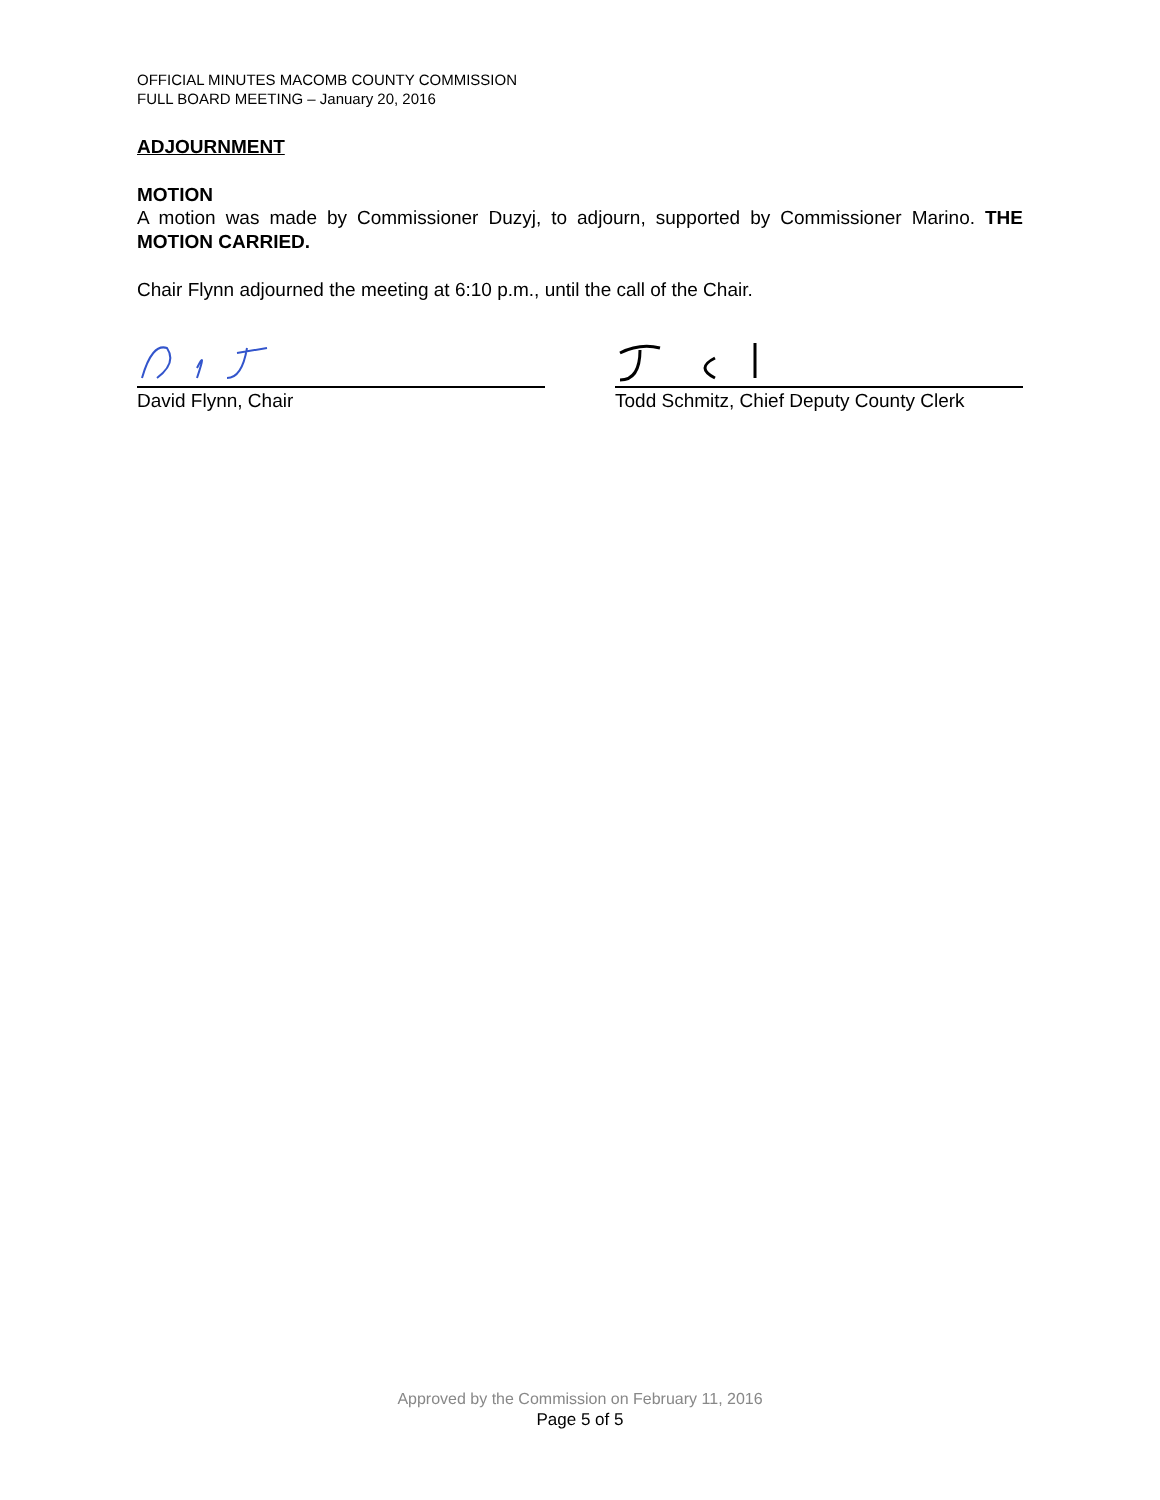OFFICIAL MINUTES MACOMB COUNTY COMMISSION
FULL BOARD MEETING – January 20, 2016
ADJOURNMENT
MOTION
A motion was made by Commissioner Duzyj, to adjourn, supported by Commissioner Marino. THE MOTION CARRIED.
Chair Flynn adjourned the meeting at 6:10 p.m., until the call of the Chair.
David Flynn, Chair Todd Schmitz, Chief Deputy County Clerk
Approved by the Commission on February 11, 2016
Page 5 of 5